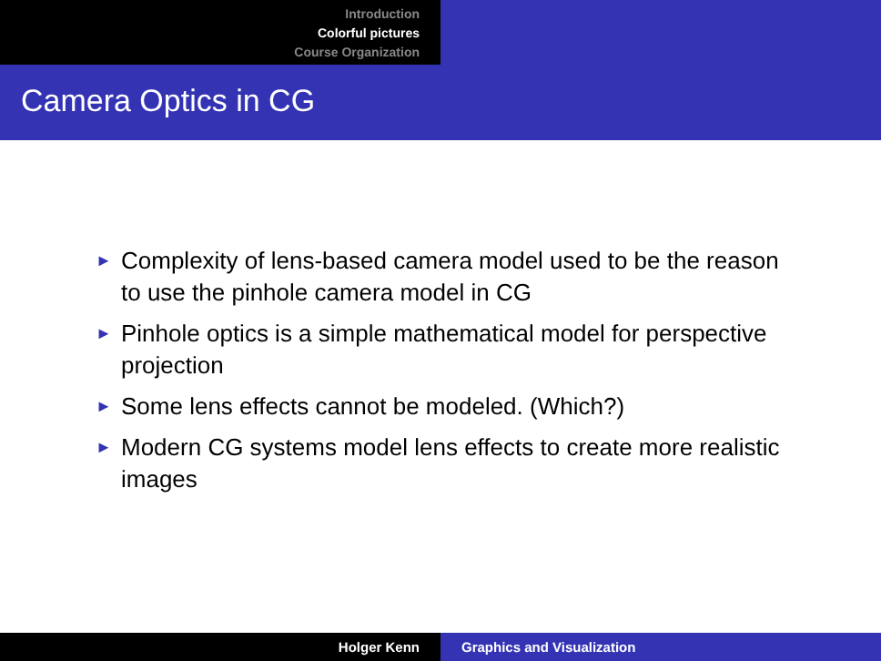Introduction
Colorful pictures
Course Organization
Camera Optics in CG
► Complexity of lens-based camera model used to be the reason to use the pinhole camera model in CG
► Pinhole optics is a simple mathematical model for perspective projection
► Some lens effects cannot be modeled. (Which?)
► Modern CG systems model lens effects to create more realistic images
Holger Kenn Graphics and Visualization